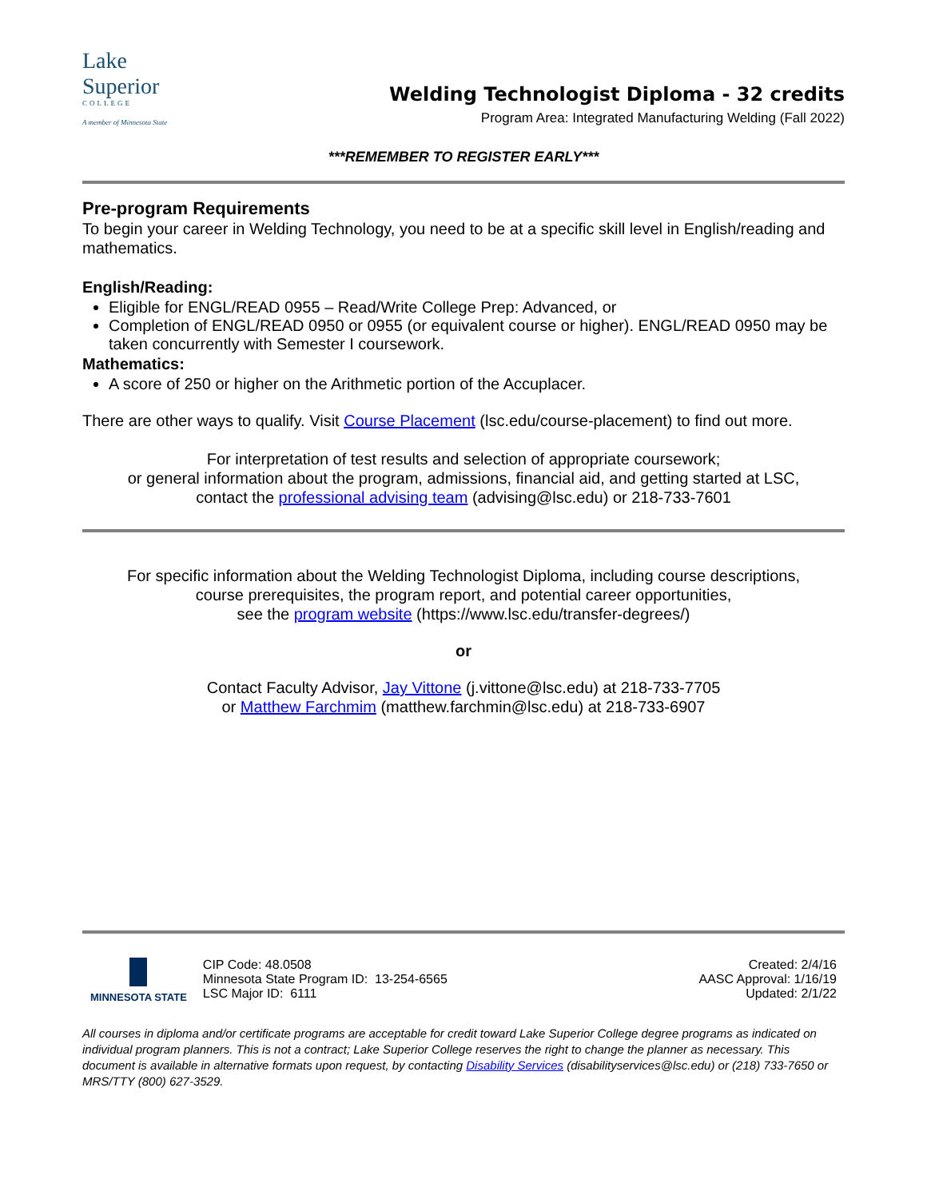Lake
Superior
COLLEGE
A member of Minnesota State
Welding Technologist Diploma - 32 credits
Program Area: Integrated Manufacturing Welding (Fall 2022)
***REMEMBER TO REGISTER EARLY***
Pre-program Requirements
To begin your career in Welding Technology, you need to be at a specific skill level in English/reading and mathematics.
English/Reading:
Eligible for ENGL/READ 0955 – Read/Write College Prep: Advanced, or
Completion of ENGL/READ 0950 or 0955 (or equivalent course or higher). ENGL/READ 0950 may be taken concurrently with Semester I coursework.
Mathematics:
A score of 250 or higher on the Arithmetic portion of the Accuplacer.
There are other ways to qualify. Visit Course Placement (lsc.edu/course-placement) to find out more.
For interpretation of test results and selection of appropriate coursework;
or general information about the program, admissions, financial aid, and getting started at LSC,
contact the professional advising team (advising@lsc.edu) or 218-733-7601
For specific information about the Welding Technologist Diploma, including course descriptions,
course prerequisites, the program report, and potential career opportunities,
see the program website (https://www.lsc.edu/transfer-degrees/)
or
Contact Faculty Advisor, Jay Vittone (j.vittone@lsc.edu) at 218-733-7705
or Matthew Farchmim (matthew.farchmin@lsc.edu) at 218-733-6907
MINNESOTA STATE
CIP Code: 48.0508
Minnesota State Program ID: 13-254-6565
LSC Major ID: 6111
Created: 2/4/16
AASC Approval: 1/16/19
Updated: 2/1/22
All courses in diploma and/or certificate programs are acceptable for credit toward Lake Superior College degree programs as indicated on individual program planners. This is not a contract; Lake Superior College reserves the right to change the planner as necessary. This document is available in alternative formats upon request, by contacting Disability Services (disabilityservices@lsc.edu) or (218) 733-7650 or MRS/TTY (800) 627-3529.